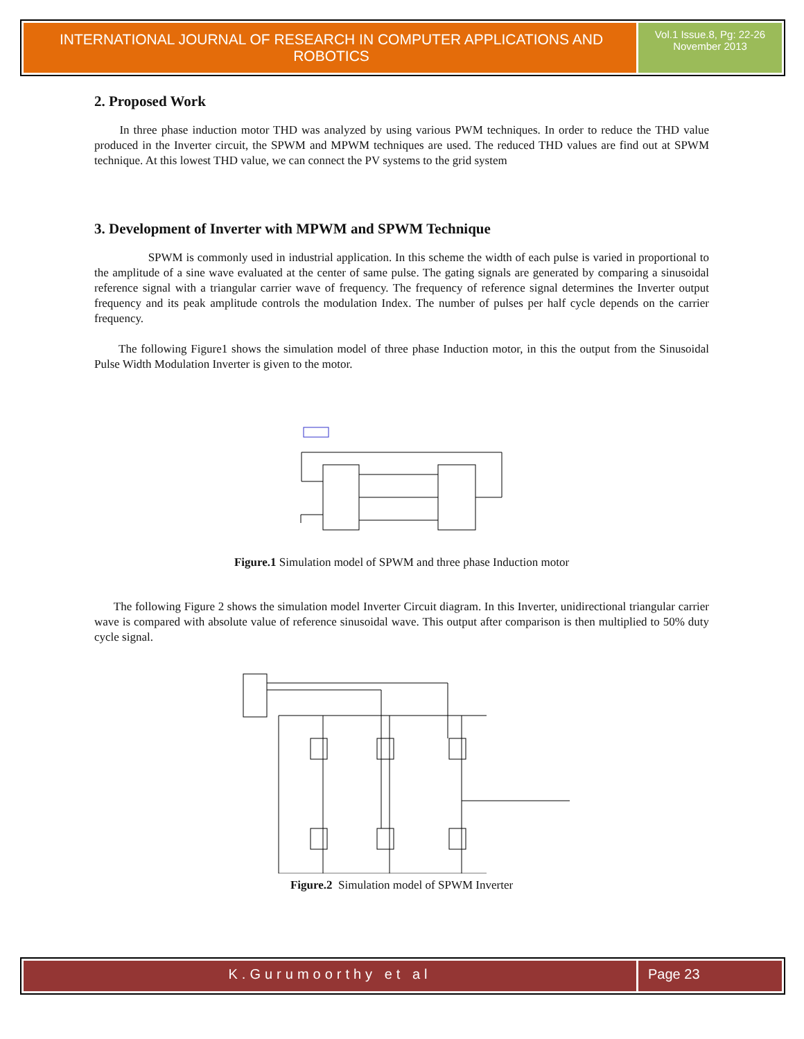INTERNATIONAL JOURNAL OF RESEARCH IN COMPUTER APPLICATIONS AND ROBOTICS
Vol.1 Issue.8, Pg: 22-26
November 2013
2. Proposed Work
In three phase induction motor THD was analyzed by using various PWM techniques. In order to reduce the THD value produced in the Inverter circuit, the SPWM and MPWM techniques are used. The reduced THD values are find out at SPWM technique. At this lowest THD value, we can connect the PV systems to the grid system
3. Development of Inverter with MPWM and SPWM Technique
SPWM is commonly used in industrial application. In this scheme the width of each pulse is varied in proportional to the amplitude of a sine wave evaluated at the center of same pulse. The gating signals are generated by comparing a sinusoidal reference signal with a triangular carrier wave of frequency. The frequency of reference signal determines the Inverter output frequency and its peak amplitude controls the modulation Index. The number of pulses per half cycle depends on the carrier frequency.
The following Figure1 shows the simulation model of three phase Induction motor, in this the output from the Sinusoidal Pulse Width Modulation Inverter is given to the motor.
Figure.1 Simulation model of SPWM and three phase Induction motor
The following Figure 2 shows the simulation model Inverter Circuit diagram. In this Inverter, unidirectional triangular carrier wave is compared with absolute value of reference sinusoidal wave. This output after comparison is then multiplied to 50% duty cycle signal.
Figure.2 Simulation model of SPWM Inverter
K.Gurumoorthy et al Page 23